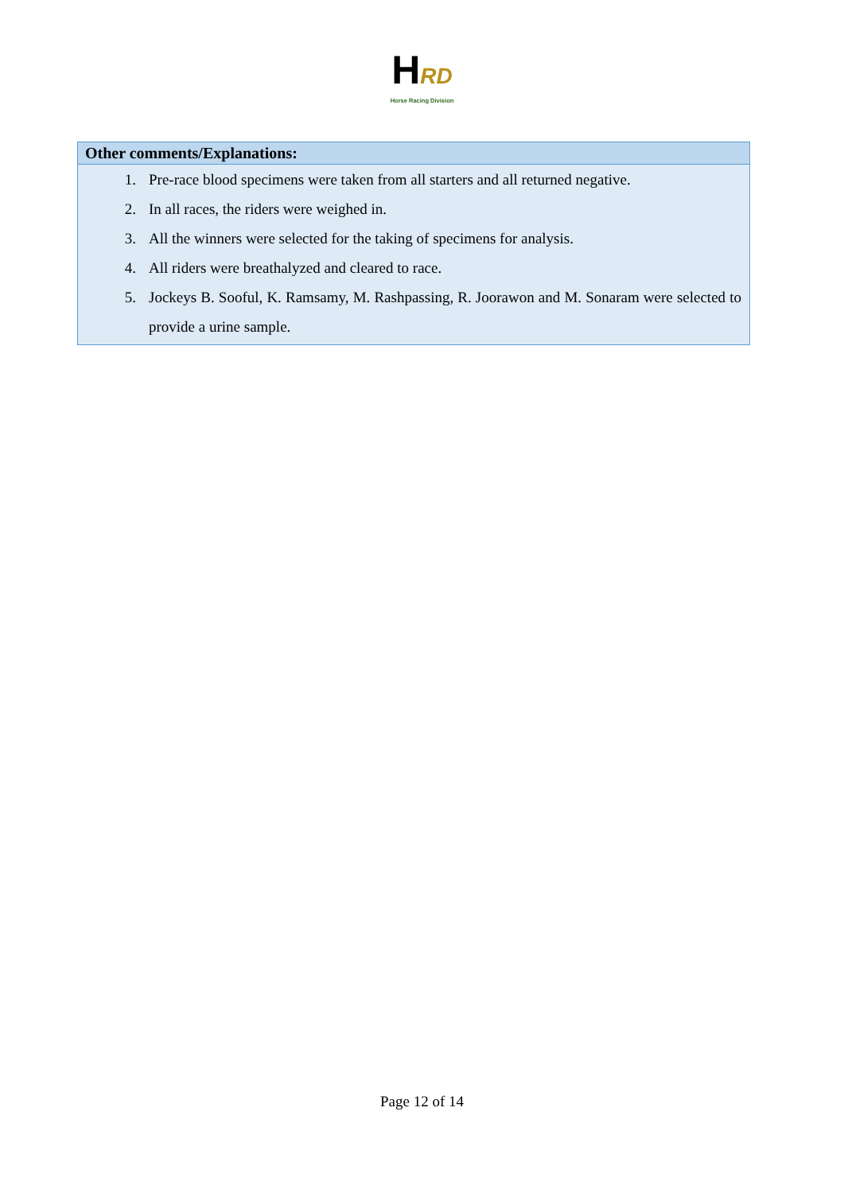HRD
Horse Racing Division
| Other comments/Explanations: |
| --- |
| 1. Pre-race blood specimens were taken from all starters and all returned negative. 2. In all races, the riders were weighed in. 3. All the winners were selected for the taking of specimens for analysis. 4. All riders were breathalyzed and cleared to race. 5. Jockeys B. Sooful, K. Ramsamy, M. Rashpassing, R. Joorawon and M. Sonaram were selected to provide a urine sample. |
Page 12 of 14